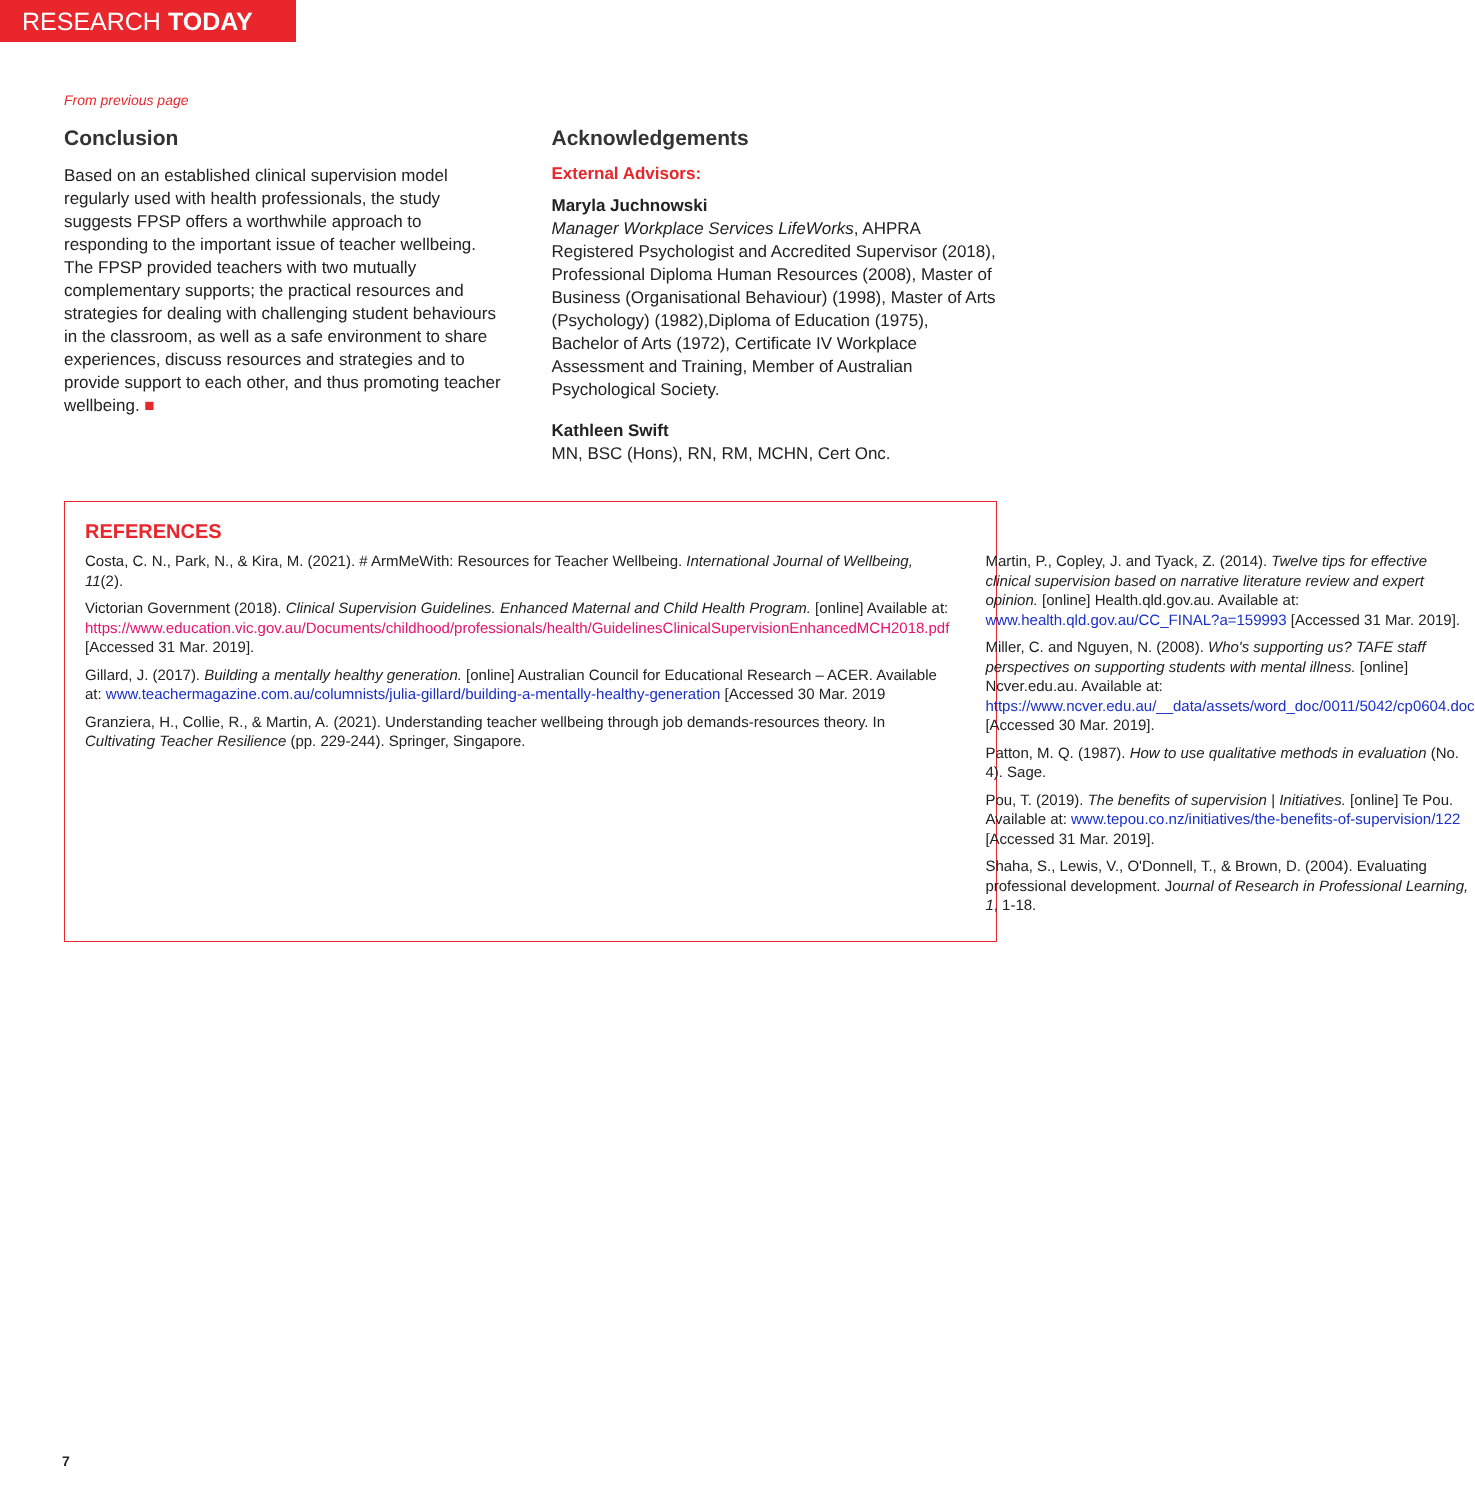RESEARCH TODAY
From previous page
Conclusion
Based on an established clinical supervision model regularly used with health professionals, the study suggests FPSP offers a worthwhile approach to responding to the important issue of teacher wellbeing. The FPSP provided teachers with two mutually complementary supports; the practical resources and strategies for dealing with challenging student behaviours in the classroom, as well as a safe environment to share experiences, discuss resources and strategies and to provide support to each other, and thus promoting teacher wellbeing. ■
Acknowledgements
External Advisors:
Maryla Juchnowski
Manager Workplace Services LifeWorks, AHPRA Registered Psychologist and Accredited Supervisor (2018), Professional Diploma Human Resources (2008), Master of Business (Organisational Behaviour) (1998), Master of Arts (Psychology) (1982),Diploma of Education (1975), Bachelor of Arts (1972), Certificate IV Workplace Assessment and Training, Member of Australian Psychological Society.
Kathleen Swift
MN, BSC (Hons), RN, RM, MCHN, Cert Onc.
REFERENCES
Costa, C. N., Park, N., & Kira, M. (2021). # ArmMeWith: Resources for Teacher Wellbeing. International Journal of Wellbeing, 11(2).
Victorian Government (2018). Clinical Supervision Guidelines. Enhanced Maternal and Child Health Program. [online] Available at: https://www.education.vic.gov.au/Documents/childhood/professionals/health/GuidelinesClinicalSupervisionEnhancedMCH2018.pdf [Accessed 31 Mar. 2019].
Gillard, J. (2017). Building a mentally healthy generation. [online] Australian Council for Educational Research – ACER. Available at: www.teachermagazine.com.au/columnists/julia-gillard/building-a-mentally-healthy-generation [Accessed 30 Mar. 2019
Granziera, H., Collie, R., & Martin, A. (2021). Understanding teacher wellbeing through job demands-resources theory. In Cultivating Teacher Resilience (pp. 229-244). Springer, Singapore.
Martin, P., Copley, J. and Tyack, Z. (2014). Twelve tips for effective clinical supervision based on narrative literature review and expert opinion. [online] Health.qld.gov.au. Available at: www.health.qld.gov.au/CC_FINAL?a=159993 [Accessed 31 Mar. 2019].
Miller, C. and Nguyen, N. (2008). Who's supporting us? TAFE staff perspectives on supporting students with mental illness. [online] Ncver.edu.au. Available at: https://www.ncver.edu.au/__data/assets/word_doc/0011/5042/cp0604.doc [Accessed 30 Mar. 2019].
Patton, M. Q. (1987). How to use qualitative methods in evaluation (No. 4). Sage.
Pou, T. (2019). The benefits of supervision | Initiatives. [online] Te Pou. Available at: www.tepou.co.nz/initiatives/the-benefits-of-supervision/122 [Accessed 31 Mar. 2019].
Shaha, S., Lewis, V., O'Donnell, T., & Brown, D. (2004). Evaluating professional development. Journal of Research in Professional Learning, 1, 1-18.
7